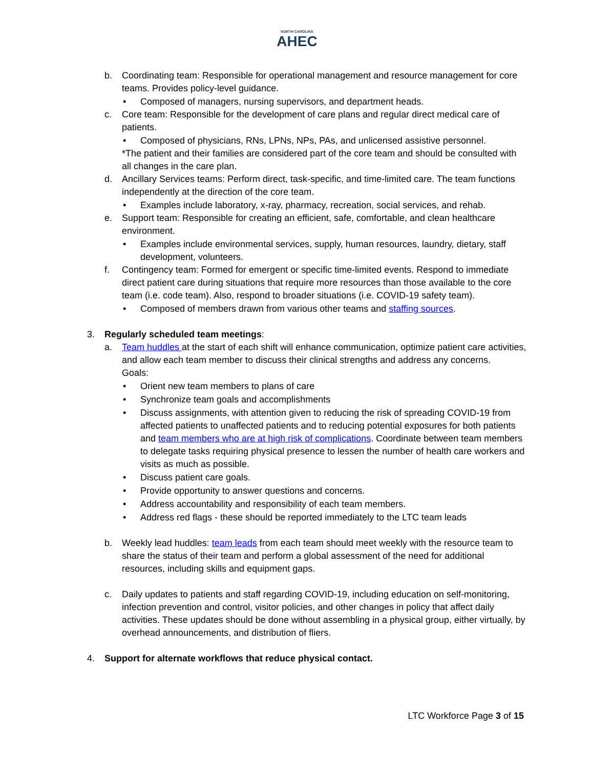NORTH CAROLINA
AHEC
b. Coordinating team: Responsible for operational management and resource management for core teams. Provides policy-level guidance.
• Composed of managers, nursing supervisors, and department heads.
c. Core team: Responsible for the development of care plans and regular direct medical care of patients.
• Composed of physicians, RNs, LPNs, NPs, PAs, and unlicensed assistive personnel.
*The patient and their families are considered part of the core team and should be consulted with all changes in the care plan.
d. Ancillary Services teams: Perform direct, task-specific, and time-limited care. The team functions independently at the direction of the core team.
• Examples include laboratory, x-ray, pharmacy, recreation, social services, and rehab.
e. Support team: Responsible for creating an efficient, safe, comfortable, and clean healthcare environment.
• Examples include environmental services, supply, human resources, laundry, dietary, staff development, volunteers.
f. Contingency team: Formed for emergent or specific time-limited events. Respond to immediate direct patient care during situations that require more resources than those available to the core team (i.e. code team). Also, respond to broader situations (i.e. COVID-19 safety team).
• Composed of members drawn from various other teams and staffing sources.
3. Regularly scheduled team meetings:
a. Team huddles at the start of each shift will enhance communication, optimize patient care activities, and allow each team member to discuss their clinical strengths and address any concerns.
Goals:
• Orient new team members to plans of care
• Synchronize team goals and accomplishments
• Discuss assignments, with attention given to reducing the risk of spreading COVID-19 from affected patients to unaffected patients and to reducing potential exposures for both patients and team members who are at high risk of complications. Coordinate between team members to delegate tasks requiring physical presence to lessen the number of health care workers and visits as much as possible.
• Discuss patient care goals.
• Provide opportunity to answer questions and concerns.
• Address accountability and responsibility of each team members.
• Address red flags - these should be reported immediately to the LTC team leads
b. Weekly lead huddles: team leads from each team should meet weekly with the resource team to share the status of their team and perform a global assessment of the need for additional resources, including skills and equipment gaps.
c. Daily updates to patients and staff regarding COVID-19, including education on self-monitoring, infection prevention and control, visitor policies, and other changes in policy that affect daily activities. These updates should be done without assembling in a physical group, either virtually, by overhead announcements, and distribution of fliers.
4. Support for alternate workflows that reduce physical contact.
LTC Workforce Page 3 of 15